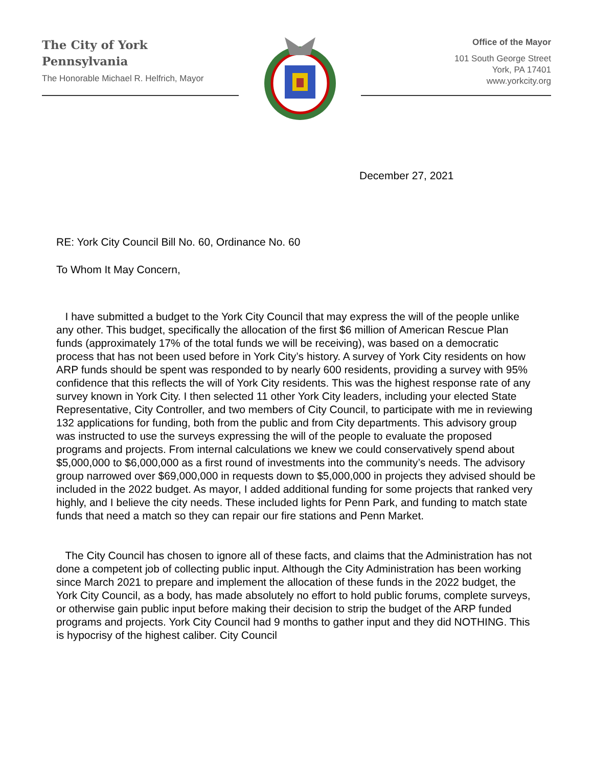The City of York
Pennsylvania
The Honorable Michael R. Helfrich, Mayor
Office of the Mayor
101 South George Street
York, PA 17401
www.yorkcity.org
December 27, 2021
RE: York City Council Bill No. 60, Ordinance No. 60
To Whom It May Concern,
I have submitted a budget to the York City Council that may express the will of the people unlike any other. This budget, specifically the allocation of the first $6 million of American Rescue Plan funds (approximately 17% of the total funds we will be receiving), was based on a democratic process that has not been used before in York City’s history. A survey of York City residents on how ARP funds should be spent was responded to by nearly 600 residents, providing a survey with 95% confidence that this reflects the will of York City residents. This was the highest response rate of any survey known in York City. I then selected 11 other York City leaders, including your elected State Representative, City Controller, and two members of City Council, to participate with me in reviewing 132 applications for funding, both from the public and from City departments. This advisory group was instructed to use the surveys expressing the will of the people to evaluate the proposed programs and projects. From internal calculations we knew we could conservatively spend about $5,000,000 to $6,000,000 as a first round of investments into the community’s needs. The advisory group narrowed over $69,000,000 in requests down to $5,000,000 in projects they advised should be included in the 2022 budget. As mayor, I added additional funding for some projects that ranked very highly, and I believe the city needs. These included lights for Penn Park, and funding to match state funds that need a match so they can repair our fire stations and Penn Market.
The City Council has chosen to ignore all of these facts, and claims that the Administration has not done a competent job of collecting public input. Although the City Administration has been working since March 2021 to prepare and implement the allocation of these funds in the 2022 budget, the York City Council, as a body, has made absolutely no effort to hold public forums, complete surveys, or otherwise gain public input before making their decision to strip the budget of the ARP funded programs and projects. York City Council had 9 months to gather input and they did NOTHING. This is hypocrisy of the highest caliber. City Council